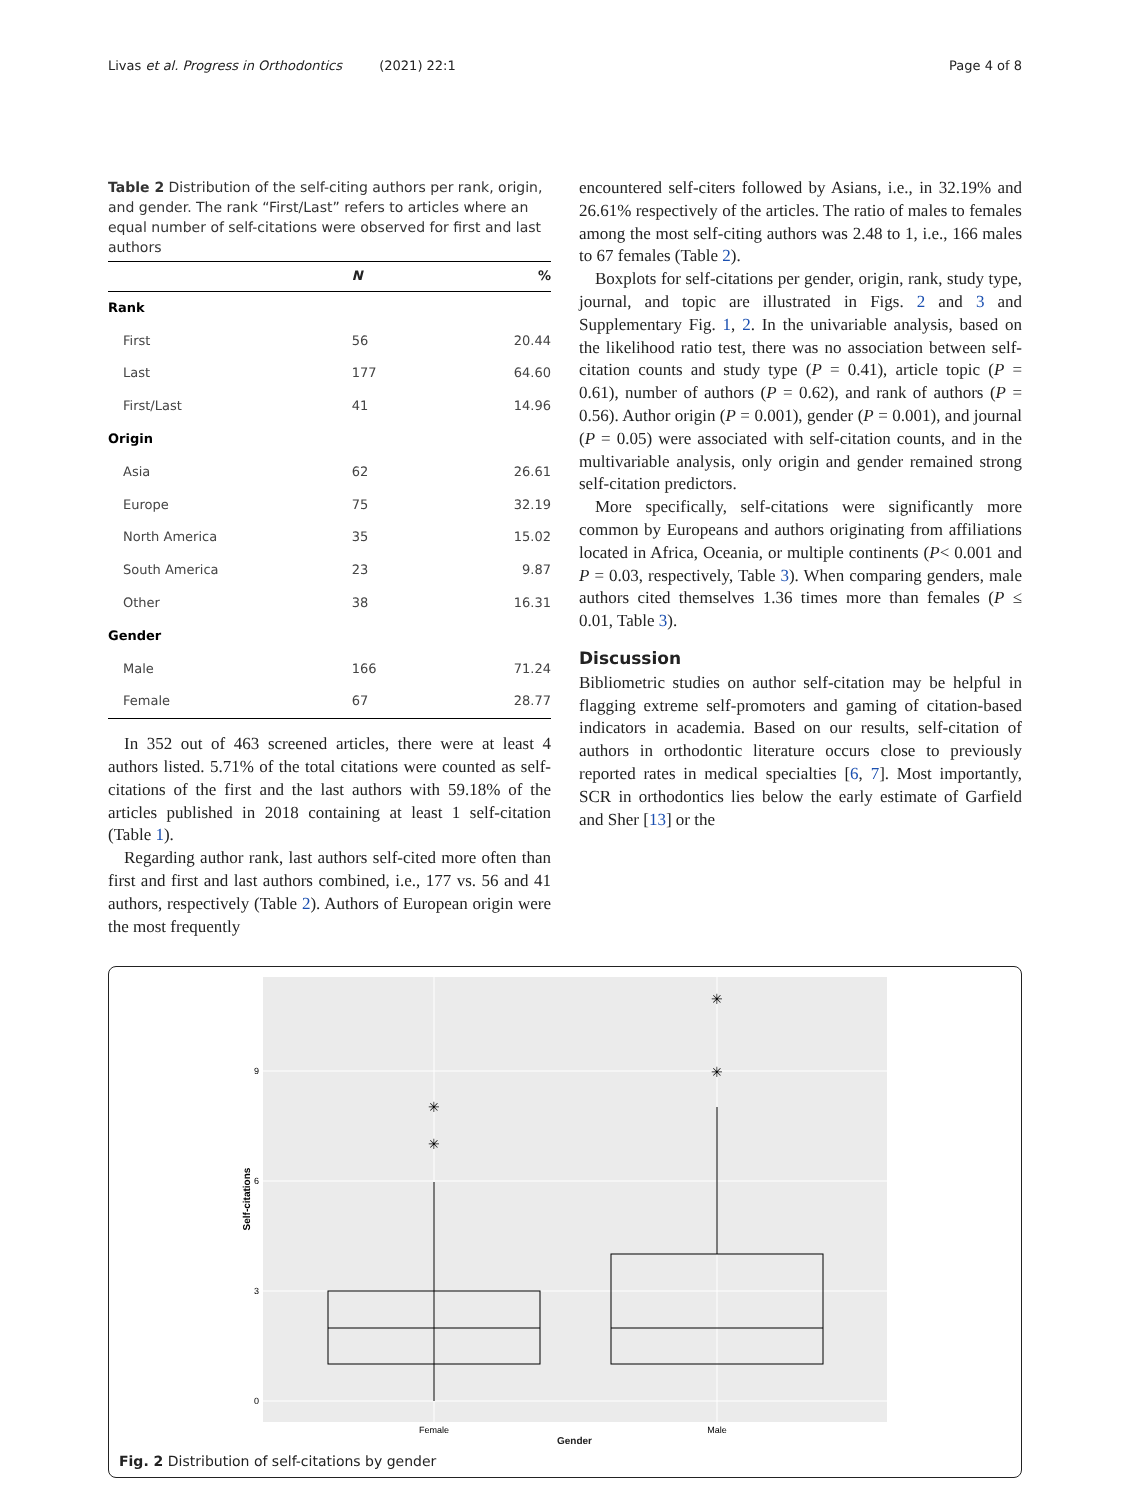Livas et al. Progress in Orthodontics (2021) 22:1 Page 4 of 8
Table 2 Distribution of the self-citing authors per rank, origin, and gender. The rank “First/Last” refers to articles where an equal number of self-citations were observed for first and last authors
| | N | % |
| --- | --- | --- |
| Rank | | |
| First | 56 | 20.44 |
| Last | 177 | 64.60 |
| First/Last | 41 | 14.96 |
| Origin | | |
| Asia | 62 | 26.61 |
| Europe | 75 | 32.19 |
| North America | 35 | 15.02 |
| South America | 23 | 9.87 |
| Other | 38 | 16.31 |
| Gender | | |
| Male | 166 | 71.24 |
| Female | 67 | 28.77 |
In 352 out of 463 screened articles, there were at least 4 authors listed. 5.71% of the total citations were counted as self-citations of the first and the last authors with 59.18% of the articles published in 2018 containing at least 1 self-citation (Table 1).
Regarding author rank, last authors self-cited more often than first and first and last authors combined, i.e., 177 vs. 56 and 41 authors, respectively (Table 2). Authors of European origin were the most frequently
encountered self-citers followed by Asians, i.e., in 32.19% and 26.61% respectively of the articles. The ratio of males to females among the most self-citing authors was 2.48 to 1, i.e., 166 males to 67 females (Table 2).
Boxplots for self-citations per gender, origin, rank, study type, journal, and topic are illustrated in Figs. 2 and 3 and Supplementary Fig. 1, 2. In the univariable analysis, based on the likelihood ratio test, there was no association between self-citation counts and study type (P = 0.41), article topic (P = 0.61), number of authors (P = 0.62), and rank of authors (P = 0.56). Author origin (P = 0.001), gender (P = 0.001), and journal (P = 0.05) were associated with self-citation counts, and in the multivariable analysis, only origin and gender remained strong self-citation predictors.
More specifically, self-citations were significantly more common by Europeans and authors originating from affiliations located in Africa, Oceania, or multiple continents (P< 0.001 and P = 0.03, respectively, Table 3). When comparing genders, male authors cited themselves 1.36 times more than females (P ≤ 0.01, Table 3).
Discussion
Bibliometric studies on author self-citation may be helpful in flagging extreme self-promoters and gaming of citation-based indicators in academia. Based on our results, self-citation of authors in orthodontic literature occurs close to previously reported rates in medical specialties [6, 7]. Most importantly, SCR in orthodontics lies below the early estimate of Garfield and Sher [13] or the
✳
✳
✳
✳
9
6
3
0
Female
Male
Self-citations
Gender
Fig. 2 Distribution of self-citations by gender